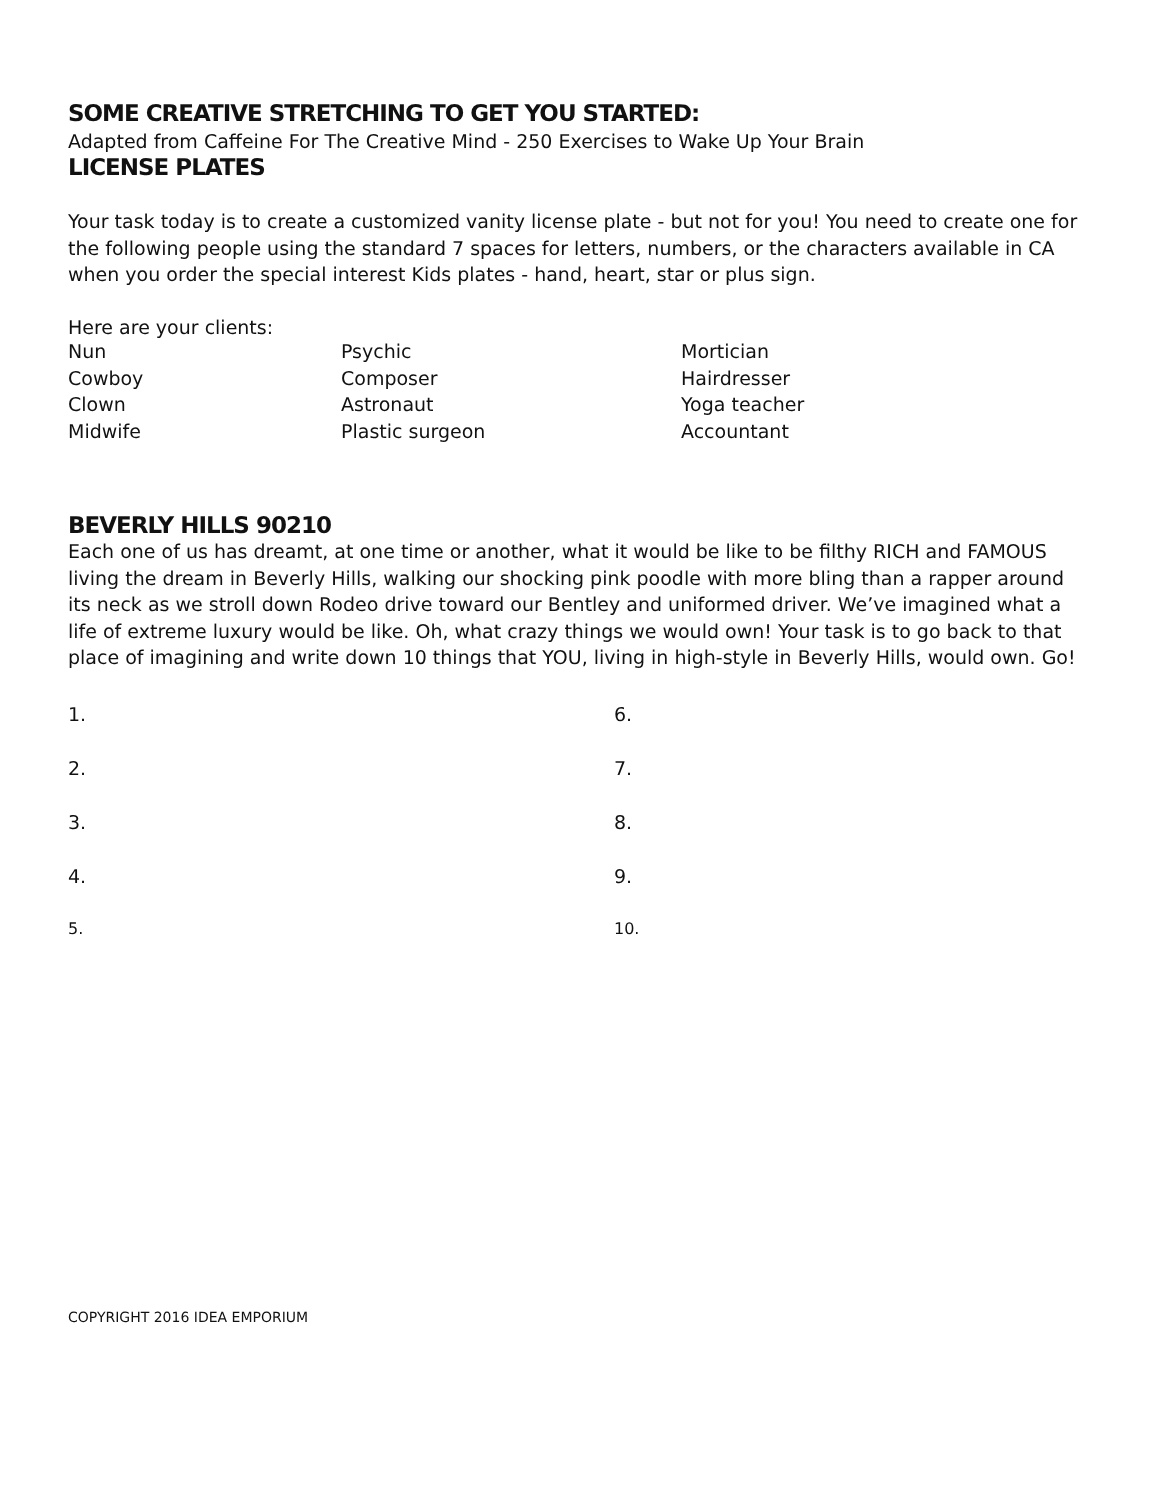SOME CREATIVE STRETCHING TO GET YOU STARTED:
Adapted from Caffeine For The Creative Mind - 250 Exercises to Wake Up Your Brain
LICENSE PLATES
Your task today is to create a customized vanity license plate - but not for you! You need to create one for the following people using the standard 7 spaces for letters, numbers, or the characters available in CA when you order the special interest Kids plates - hand, heart, star or plus sign.
Here are your clients:
| Nun | Psychic | Mortician |
| Cowboy | Composer | Hairdresser |
| Clown | Astronaut | Yoga teacher |
| Midwife | Plastic surgeon | Accountant |
BEVERLY HILLS 90210
Each one of us has dreamt, at one time or another, what it would be like to be filthy RICH and FAMOUS living the dream in Beverly Hills, walking our shocking pink poodle with more bling than a rapper around its neck as we stroll down Rodeo drive toward our Bentley and uniformed driver. We’ve imagined what a life of extreme luxury would be like. Oh, what crazy things we would own! Your task is to go back to that place of imagining and write down 10 things that YOU, living in high-style in Beverly Hills, would own. Go!
| 1. | 6. |
| 2. | 7. |
| 3. | 8. |
| 4. | 9. |
| 5. | 10. |
COPYRIGHT 2016 IDEA EMPORIUM